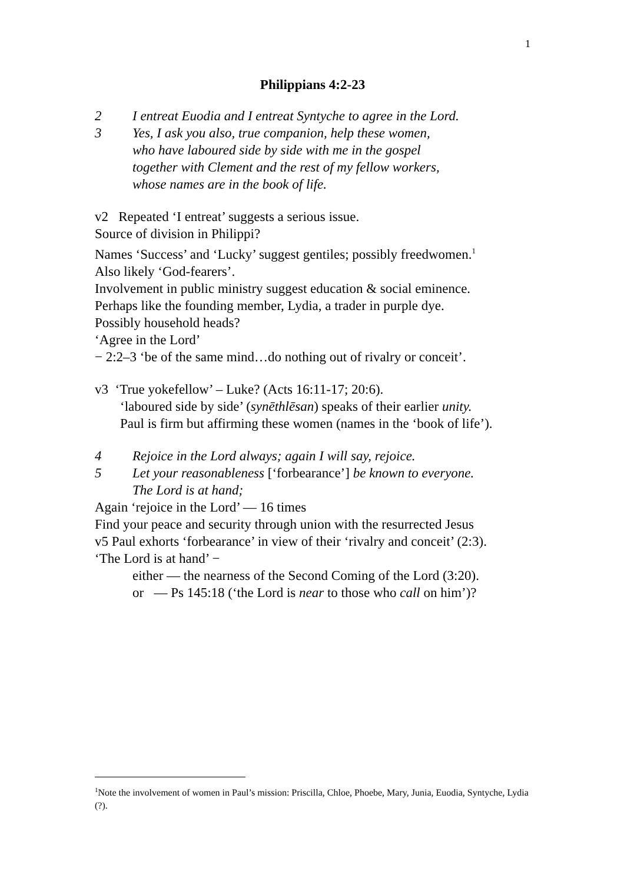1
Philippians 4:2-23
2 I entreat Euodia and I entreat Syntyche to agree in the Lord.
3 Yes, I ask you also, true companion, help these women,
who have laboured side by side with me in the gospel
together with Clement and the rest of my fellow workers,
whose names are in the book of life.
v2 Repeated ‘I entreat’ suggests a serious issue.
Source of division in Philippi?
Names ‘Success’ and ‘Lucky’ suggest gentiles; possibly freedwomen.<sup>1</sup>
Also likely ‘God-fearers’.
Involvement in public ministry suggest education & social eminence.
Perhaps like the founding member, Lydia, a trader in purple dye.
Possibly household heads?
‘Agree in the Lord’
− 2:2–3 ‘be of the same mind…do nothing out of rivalry or conceit’.
v3 ‘True yokefellow’ – Luke? (Acts 16:11-17; 20:6).
‘laboured side by side’ (synēthlēsan) speaks of their earlier unity.
Paul is firm but affirming these women (names in the ‘book of life’).
4 Rejoice in the Lord always; again I will say, rejoice.
5 Let your reasonableness [‘forbearance’] be known to everyone.
The Lord is at hand;
Again ‘rejoice in the Lord’ — 16 times
Find your peace and security through union with the resurrected Jesus
v5 Paul exhorts ‘forbearance’ in view of their ‘rivalry and conceit’ (2:3).
‘The Lord is at hand’ −
either — the nearness of the Second Coming of the Lord (3:20).
or — Ps 145:18 (‘the Lord is near to those who call on him’)?
<sup>1</sup> Note the involvement of women in Paul’s mission: Priscilla, Chloe, Phoebe, Mary, Junia, Euodia, Syntyche, Lydia (?).